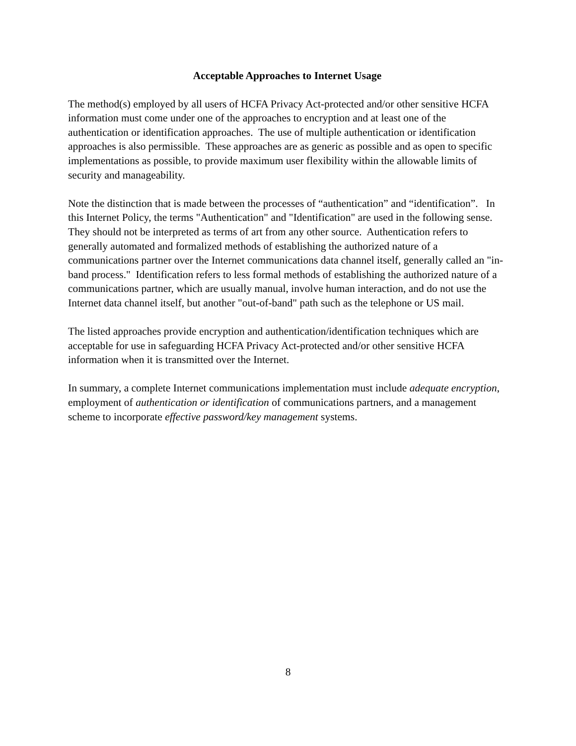Acceptable Approaches to Internet Usage
The method(s) employed by all users of HCFA Privacy Act-protected and/or other sensitive HCFA information must come under one of the approaches to encryption and at least one of the authentication or identification approaches. The use of multiple authentication or identification approaches is also permissible. These approaches are as generic as possible and as open to specific implementations as possible, to provide maximum user flexibility within the allowable limits of security and manageability.
Note the distinction that is made between the processes of “authentication” and “identification”. In this Internet Policy, the terms "Authentication" and "Identification" are used in the following sense. They should not be interpreted as terms of art from any other source. Authentication refers to generally automated and formalized methods of establishing the authorized nature of a communications partner over the Internet communications data channel itself, generally called an "in-band process." Identification refers to less formal methods of establishing the authorized nature of a communications partner, which are usually manual, involve human interaction, and do not use the Internet data channel itself, but another "out-of-band" path such as the telephone or US mail.
The listed approaches provide encryption and authentication/identification techniques which are acceptable for use in safeguarding HCFA Privacy Act-protected and/or other sensitive HCFA information when it is transmitted over the Internet.
In summary, a complete Internet communications implementation must include adequate encryption, employment of authentication or identification of communications partners, and a management scheme to incorporate effective password/key management systems.
8